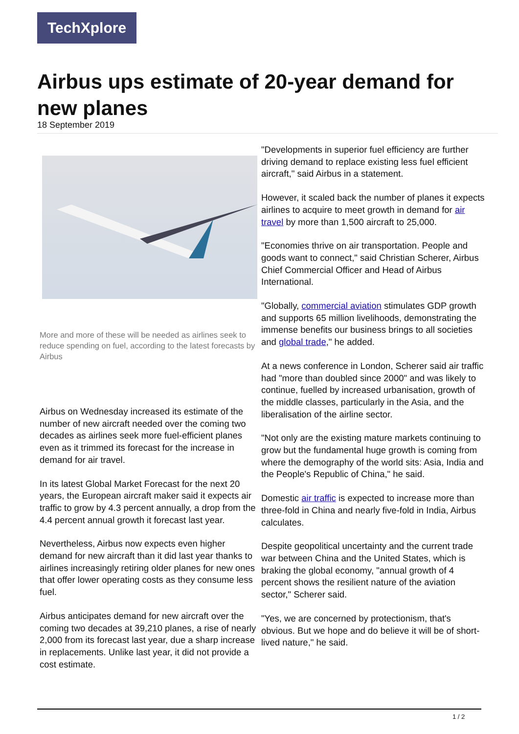TechXplore
Airbus ups estimate of 20-year demand for new planes
18 September 2019
More and more of these will be needed as airlines seek to reduce spending on fuel, according to the latest forecasts by Airbus
Airbus on Wednesday increased its estimate of the number of new aircraft needed over the coming two decades as airlines seek more fuel-efficient planes even as it trimmed its forecast for the increase in demand for air travel.
In its latest Global Market Forecast for the next 20 years, the European aircraft maker said it expects air traffic to grow by 4.3 percent annually, a drop from the 4.4 percent annual growth it forecast last year.
Nevertheless, Airbus now expects even higher demand for new aircraft than it did last year thanks to airlines increasingly retiring older planes for new ones that offer lower operating costs as they consume less fuel.
Airbus anticipates demand for new aircraft over the coming two decades at 39,210 planes, a rise of nearly 2,000 from its forecast last year, due a sharp increase in replacements. Unlike last year, it did not provide a cost estimate.
"Developments in superior fuel efficiency are further driving demand to replace existing less fuel efficient aircraft," said Airbus in a statement.
However, it scaled back the number of planes it expects airlines to acquire to meet growth in demand for air travel by more than 1,500 aircraft to 25,000.
"Economies thrive on air transportation. People and goods want to connect," said Christian Scherer, Airbus Chief Commercial Officer and Head of Airbus International.
"Globally, commercial aviation stimulates GDP growth and supports 65 million livelihoods, demonstrating the immense benefits our business brings to all societies and global trade," he added.
At a news conference in London, Scherer said air traffic had "more than doubled since 2000" and was likely to continue, fuelled by increased urbanisation, growth of the middle classes, particularly in the Asia, and the liberalisation of the airline sector.
"Not only are the existing mature markets continuing to grow but the fundamental huge growth is coming from where the demography of the world sits: Asia, India and the People's Republic of China," he said.
Domestic air traffic is expected to increase more than three-fold in China and nearly five-fold in India, Airbus calculates.
Despite geopolitical uncertainty and the current trade war between China and the United States, which is braking the global economy, "annual growth of 4 percent shows the resilient nature of the aviation sector," Scherer said.
"Yes, we are concerned by protectionism, that's obvious. But we hope and do believe it will be of short-lived nature," he said.
1 / 2